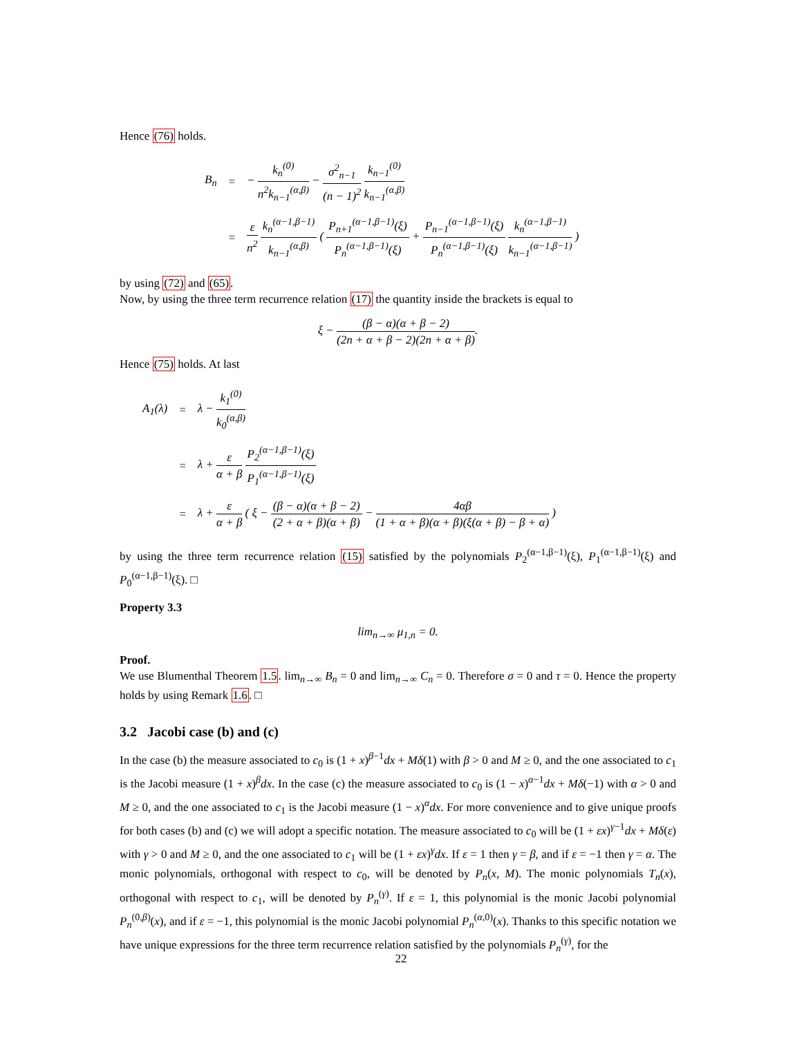Hence (76) holds.
| B<sub>n</sub> | = | − k<sub>n</sub><sup>(0)</sup> n<sup>2</sup>k<sub>n−1</sub><sup>(α,β)</sup> − σ<sup>2</sup><sub>n−1</sub> (n − 1)<sup>2</sup> k<sub>n−1</sub><sup>(0)</sup> k<sub>n−1</sub><sup>(α,β)</sup> |
| | = | ε n<sup>2</sup> k<sub>n</sub><sup>(α−1,β−1)</sup> k<sub>n−1</sub><sup>(α,β)</sup> ( P<sub>n+1</sub><sup>(α−1,β−1)</sup>(ξ) P<sub>n</sub><sup>(α−1,β−1)</sup>(ξ) + P<sub>n−1</sub><sup>(α−1,β−1)</sup>(ξ) P<sub>n</sub><sup>(α−1,β−1)</sup>(ξ) k<sub>n</sub><sup>(α−1,β−1)</sup> k<sub>n−1</sub><sup>(α−1,β−1)</sup> ) |
by using (72) and (65).
Now, by using the three term recurrence relation (17) the quantity inside the brackets is equal to
ξ − (β − α)(α + β − 2) (2n + α + β − 2)(2n + α + β).
Hence (75) holds. At last
| A<sub>1</sub>(λ) | = | λ − k<sub>1</sub><sup>(0)</sup> k<sub>0</sub><sup>(α,β)</sup> |
| | = | λ + ε α + β P<sub>2</sub><sup>(α−1,β−1)</sup>(ξ) P<sub>1</sub><sup>(α−1,β−1)</sup>(ξ) |
| | = | λ + ε α + β ( ξ − (β − α)(α + β − 2) (2 + α + β)(α + β) − 4αβ (1 + α + β)(α + β)(ξ(α + β) − β + α) ) |
by using the three term recurrence relation (15) satisfied by the polynomials P<sub>2</sub><sup>(α−1,β−1)</sup>(ξ), P<sub>1</sub><sup>(α−1,β−1)</sup>(ξ) and P<sub>0</sub><sup>(α−1,β−1)</sup>(ξ). □
Property 3.3
lim<sub>n→∞</sub> μ<sub>1,n</sub> = 0.
Proof.
We use Blumenthal Theorem 1.5. lim<sub>n→∞</sub> B<sub>n</sub> = 0 and lim<sub>n→∞</sub> C<sub>n</sub> = 0. Therefore σ = 0 and τ = 0. Hence the property holds by using Remark 1.6. □
3.2 Jacobi case (b) and (c)
In the case (b) the measure associated to c<sub>0</sub> is (1 + x)<sup>β−1</sup>dx + Mδ(1) with β > 0 and M ≥ 0, and the one associated to c<sub>1</sub> is the Jacobi measure (1 + x)<sup>β</sup>dx. In the case (c) the measure associated to c<sub>0</sub> is (1 − x)<sup>α−1</sup>dx + Mδ(−1) with α > 0 and M ≥ 0, and the one associated to c<sub>1</sub> is the Jacobi measure (1 − x)<sup>α</sup>dx. For more convenience and to give unique proofs for both cases (b) and (c) we will adopt a specific notation. The measure associated to c<sub>0</sub> will be (1 + εx)<sup>γ−1</sup>dx + Mδ(ε) with γ > 0 and M ≥ 0, and the one associated to c<sub>1</sub> will be (1 + εx)<sup>γ</sup>dx. If ε = 1 then γ = β, and if ε = −1 then γ = α. The monic polynomials, orthogonal with respect to c<sub>0</sub>, will be denoted by P<sub>n</sub>(x, M). The monic polynomials T<sub>n</sub>(x), orthogonal with respect to c<sub>1</sub>, will be denoted by P<sub>n</sub><sup>(γ)</sup>. If ε = 1, this polynomial is the monic Jacobi polynomial P<sub>n</sub><sup>(0,β)</sup>(x), and if ε = −1, this polynomial is the monic Jacobi polynomial P<sub>n</sub><sup>(α,0)</sup>(x). Thanks to this specific notation we have unique expressions for the three term recurrence relation satisfied by the polynomials P<sub>n</sub><sup>(γ)</sup>, for the
22